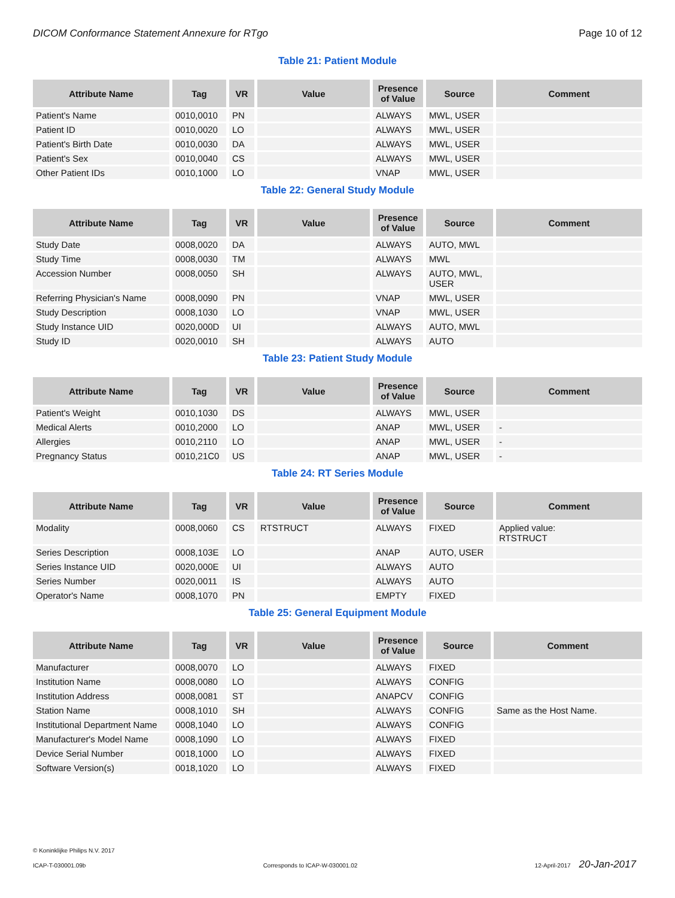DICOM Conformance Statement Annexure for RTgo Page 10 of 12
Table 21: Patient Module
| Attribute Name | Tag | VR | Value | Presence of Value | Source | Comment |
| --- | --- | --- | --- | --- | --- | --- |
| Patient's Name | 0010,0010 | PN | | ALWAYS | MWL, USER | |
| Patient ID | 0010,0020 | LO | | ALWAYS | MWL, USER | |
| Patient's Birth Date | 0010,0030 | DA | | ALWAYS | MWL, USER | |
| Patient's Sex | 0010,0040 | CS | | ALWAYS | MWL, USER | |
| Other Patient IDs | 0010,1000 | LO | | VNAP | MWL, USER | |
Table 22: General Study Module
| Attribute Name | Tag | VR | Value | Presence of Value | Source | Comment |
| --- | --- | --- | --- | --- | --- | --- |
| Study Date | 0008,0020 | DA | | ALWAYS | AUTO, MWL | |
| Study Time | 0008,0030 | TM | | ALWAYS | MWL | |
| Accession Number | 0008,0050 | SH | | ALWAYS | AUTO, MWL, USER | |
| Referring Physician's Name | 0008,0090 | PN | | VNAP | MWL, USER | |
| Study Description | 0008,1030 | LO | | VNAP | MWL, USER | |
| Study Instance UID | 0020,000D | UI | | ALWAYS | AUTO, MWL | |
| Study ID | 0020,0010 | SH | | ALWAYS | AUTO | |
Table 23: Patient Study Module
| Attribute Name | Tag | VR | Value | Presence of Value | Source | Comment |
| --- | --- | --- | --- | --- | --- | --- |
| Patient's Weight | 0010,1030 | DS | | ALWAYS | MWL, USER | |
| Medical Alerts | 0010,2000 | LO | | ANAP | MWL, USER | - |
| Allergies | 0010,2110 | LO | | ANAP | MWL, USER | - |
| Pregnancy Status | 0010,21C0 | US | | ANAP | MWL, USER | - |
Table 24: RT Series Module
| Attribute Name | Tag | VR | Value | Presence of Value | Source | Comment |
| --- | --- | --- | --- | --- | --- | --- |
| Modality | 0008,0060 | CS | RTSTRUCT | ALWAYS | FIXED | Applied value: RTSTRUCT |
| Series Description | 0008,103E | LO | | ANAP | AUTO, USER | |
| Series Instance UID | 0020,000E | UI | | ALWAYS | AUTO | |
| Series Number | 0020,0011 | IS | | ALWAYS | AUTO | |
| Operator's Name | 0008,1070 | PN | | EMPTY | FIXED | |
Table 25: General Equipment Module
| Attribute Name | Tag | VR | Value | Presence of Value | Source | Comment |
| --- | --- | --- | --- | --- | --- | --- |
| Manufacturer | 0008,0070 | LO | | ALWAYS | FIXED | |
| Institution Name | 0008,0080 | LO | | ALWAYS | CONFIG | |
| Institution Address | 0008,0081 | ST | | ANAPCV | CONFIG | |
| Station Name | 0008,1010 | SH | | ALWAYS | CONFIG | Same as the Host Name. |
| Institutional Department Name | 0008,1040 | LO | | ALWAYS | CONFIG | |
| Manufacturer's Model Name | 0008,1090 | LO | | ALWAYS | FIXED | |
| Device Serial Number | 0018,1000 | LO | | ALWAYS | FIXED | |
| Software Version(s) | 0018,1020 | LO | | ALWAYS | FIXED | |
© Koninklijke Philips N.V. 2017
ICAP-T-030001.09b Corresponds to ICAP-W-030001.02 12-April-2017 20-Jan-2017